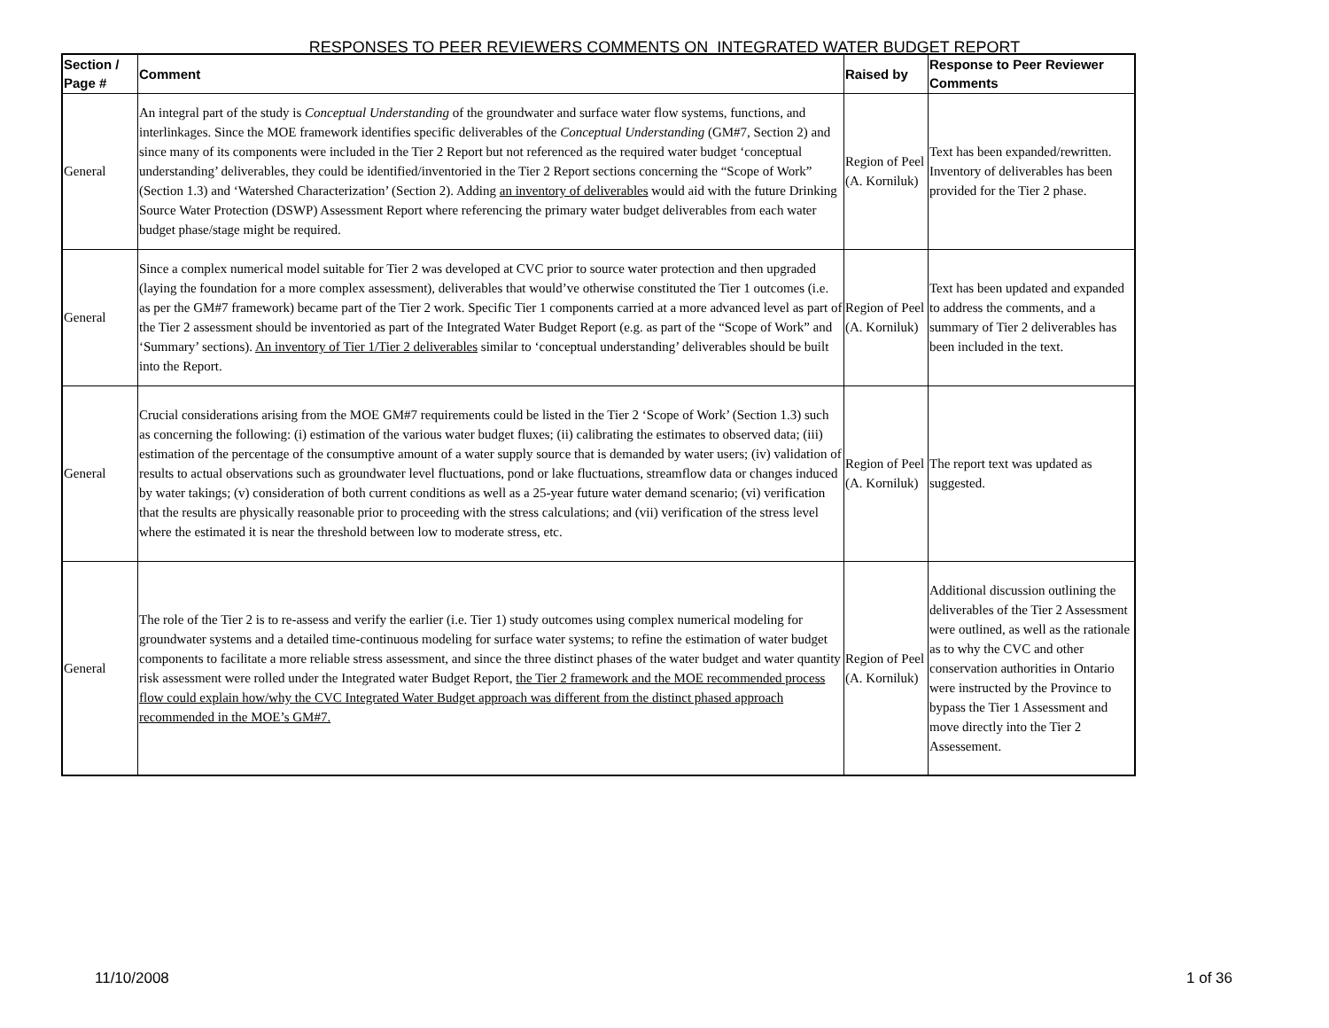RESPONSES TO PEER REVIEWERS COMMENTS ON INTEGRATED WATER BUDGET REPORT
| Section / Page # | Comment | Raised by | Response to Peer Reviewer Comments |
| --- | --- | --- | --- |
| General | An integral part of the study is Conceptual Understanding of the groundwater and surface water flow systems, functions, and interlinkages. Since the MOE framework identifies specific deliverables of the Conceptual Understanding (GM#7, Section 2) and since many of its components were included in the Tier 2 Report but not referenced as the required water budget ‘conceptual understanding’ deliverables, they could be identified/inventoried in the Tier 2 Report sections concerning the “Scope of Work” (Section 1.3) and ‘Watershed Characterization’ (Section 2). Adding an inventory of deliverables would aid with the future Drinking Source Water Protection (DSWP) Assessment Report where referencing the primary water budget deliverables from each water budget phase/stage might be required. | Region of Peel (A. Korniluk) | Text has been expanded/rewritten. Inventory of deliverables has been provided for the Tier 2 phase. |
| General | Since a complex numerical model suitable for Tier 2 was developed at CVC prior to source water protection and then upgraded (laying the foundation for a more complex assessment), deliverables that would’ve otherwise constituted the Tier 1 outcomes (i.e. as per the GM#7 framework) became part of the Tier 2 work. Specific Tier 1 components carried at a more advanced level as part of the Tier 2 assessment should be inventoried as part of the Integrated Water Budget Report (e.g. as part of the “Scope of Work” and ‘Summary’ sections). An inventory of Tier 1/Tier 2 deliverables similar to ‘conceptual understanding’ deliverables should be built into the Report. | Region of Peel (A. Korniluk) | Text has been updated and expanded to address the comments, and a summary of Tier 2 deliverables has been included in the text. |
| General | Crucial considerations arising from the MOE GM#7 requirements could be listed in the Tier 2 ‘Scope of Work’ (Section 1.3) such as concerning the following: (i) estimation of the various water budget fluxes; (ii) calibrating the estimates to observed data; (iii) estimation of the percentage of the consumptive amount of a water supply source that is demanded by water users; (iv) validation of results to actual observations such as groundwater level fluctuations, pond or lake fluctuations, streamflow data or changes induced by water takings; (v) consideration of both current conditions as well as a 25-year future water demand scenario; (vi) verification that the results are physically reasonable prior to proceeding with the stress calculations; and (vii) verification of the stress level where the estimated it is near the threshold between low to moderate stress, etc. | Region of Peel (A. Korniluk) | The report text was updated as suggested. |
| General | The role of the Tier 2 is to re-assess and verify the earlier (i.e. Tier 1) study outcomes using complex numerical modeling for groundwater systems and a detailed time-continuous modeling for surface water systems; to refine the estimation of water budget components to facilitate a more reliable stress assessment, and since the three distinct phases of the water budget and water quantity risk assessment were rolled under the Integrated water Budget Report, the Tier 2 framework and the MOE recommended process flow could explain how/why the CVC Integrated Water Budget approach was different from the distinct phased approach recommended in the MOE’s GM#7. | Region of Peel (A. Korniluk) | Additional discussion outlining the deliverables of the Tier 2 Assessment were outlined, as well as the rationale as to why the CVC and other conservation authorities in Ontario were instructed by the Province to bypass the Tier 1 Assessment and move directly into the Tier 2 Assessement. |
11/10/2008 1 of 36